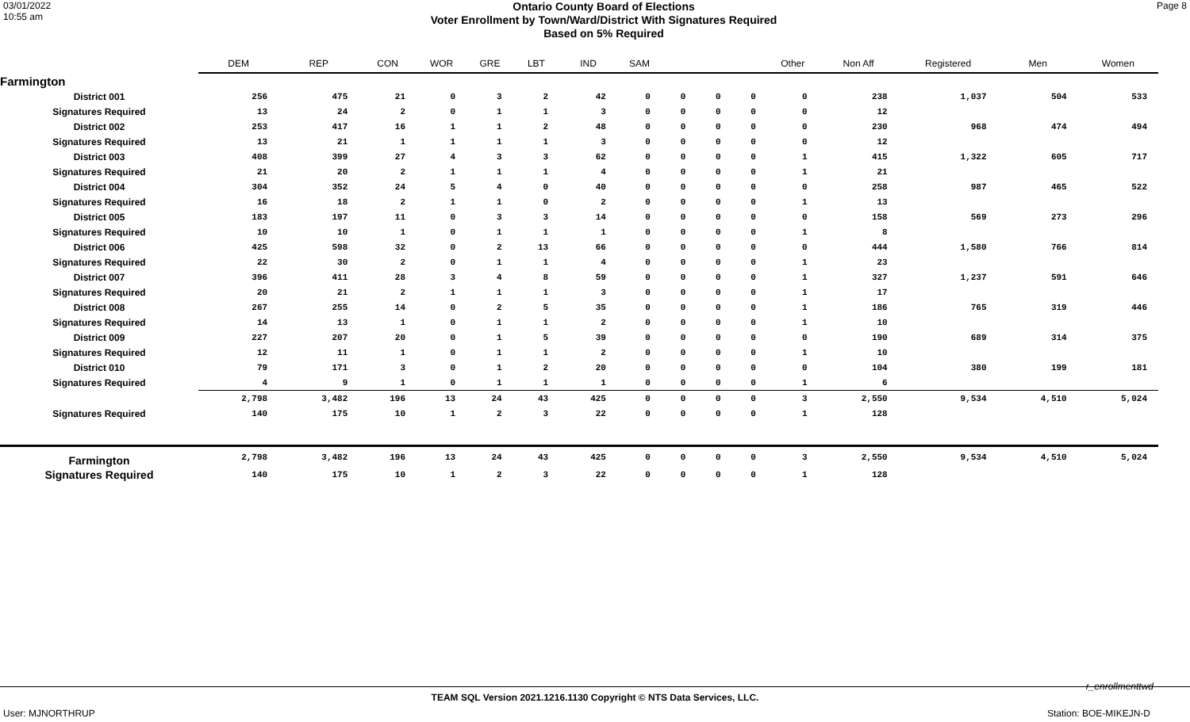03/01/2022
10:55 am
Ontario County Board of Elections
Voter Enrollment by Town/Ward/District With Signatures Required
Based on 5% Required
Page 8
| | DEM | REP | CON | WOR | GRE | LBT | IND | SAM | | | | Other | Non Aff | Registered | Men | Women |
| --- | --- | --- | --- | --- | --- | --- | --- | --- | --- | --- | --- | --- | --- | --- | --- | --- |
| Farmington | | | | | | | | | | | | | | | | |
| District 001 | 256 | 475 | 21 | 0 | 3 | 2 | 42 | 0 | 0 | 0 | 0 | 0 | 238 | 1,037 | 504 | 533 |
| Signatures Required | 13 | 24 | 2 | 0 | 1 | 1 | 3 | 0 | 0 | 0 | 0 | 0 | 12 | | | |
| District 002 | 253 | 417 | 16 | 1 | 1 | 2 | 48 | 0 | 0 | 0 | 0 | 0 | 230 | 968 | 474 | 494 |
| Signatures Required | 13 | 21 | 1 | 1 | 1 | 1 | 3 | 0 | 0 | 0 | 0 | 0 | 12 | | | |
| District 003 | 408 | 399 | 27 | 4 | 3 | 3 | 62 | 0 | 0 | 0 | 0 | 1 | 415 | 1,322 | 605 | 717 |
| Signatures Required | 21 | 20 | 2 | 1 | 1 | 1 | 4 | 0 | 0 | 0 | 0 | 1 | 21 | | | |
| District 004 | 304 | 352 | 24 | 5 | 4 | 0 | 40 | 0 | 0 | 0 | 0 | 0 | 258 | 987 | 465 | 522 |
| Signatures Required | 16 | 18 | 2 | 1 | 1 | 0 | 2 | 0 | 0 | 0 | 0 | 1 | 13 | | | |
| District 005 | 183 | 197 | 11 | 0 | 3 | 3 | 14 | 0 | 0 | 0 | 0 | 0 | 158 | 569 | 273 | 296 |
| Signatures Required | 10 | 10 | 1 | 0 | 1 | 1 | 1 | 0 | 0 | 0 | 0 | 1 | 8 | | | |
| District 006 | 425 | 598 | 32 | 0 | 2 | 13 | 66 | 0 | 0 | 0 | 0 | 0 | 444 | 1,580 | 766 | 814 |
| Signatures Required | 22 | 30 | 2 | 0 | 1 | 1 | 4 | 0 | 0 | 0 | 0 | 1 | 23 | | | |
| District 007 | 396 | 411 | 28 | 3 | 4 | 8 | 59 | 0 | 0 | 0 | 0 | 1 | 327 | 1,237 | 591 | 646 |
| Signatures Required | 20 | 21 | 2 | 1 | 1 | 1 | 3 | 0 | 0 | 0 | 0 | 1 | 17 | | | |
| District 008 | 267 | 255 | 14 | 0 | 2 | 5 | 35 | 0 | 0 | 0 | 0 | 1 | 186 | 765 | 319 | 446 |
| Signatures Required | 14 | 13 | 1 | 0 | 1 | 1 | 2 | 0 | 0 | 0 | 0 | 1 | 10 | | | |
| District 009 | 227 | 207 | 20 | 0 | 1 | 5 | 39 | 0 | 0 | 0 | 0 | 0 | 190 | 689 | 314 | 375 |
| Signatures Required | 12 | 11 | 1 | 0 | 1 | 1 | 2 | 0 | 0 | 0 | 0 | 1 | 10 | | | |
| District 010 | 79 | 171 | 3 | 0 | 1 | 2 | 20 | 0 | 0 | 0 | 0 | 0 | 104 | 380 | 199 | 181 |
| Signatures Required | 4 | 9 | 1 | 0 | 1 | 1 | 1 | 0 | 0 | 0 | 0 | 1 | 6 | | | |
| | 2,798 | 3,482 | 196 | 13 | 24 | 43 | 425 | 0 | 0 | 0 | 0 | 3 | 2,550 | 9,534 | 4,510 | 5,024 |
| Signatures Required | 140 | 175 | 10 | 1 | 2 | 3 | 22 | 0 | 0 | 0 | 0 | 1 | 128 | | | |
| Farmington | 2,798 | 3,482 | 196 | 13 | 24 | 43 | 425 | 0 | 0 | 0 | 0 | 3 | 2,550 | 9,534 | 4,510 | 5,024 |
| Signatures Required | 140 | 175 | 10 | 1 | 2 | 3 | 22 | 0 | 0 | 0 | 0 | 1 | 128 | | | |
r_enrollmenttwd
TEAM SQL Version 2021.1216.1130 Copyright © NTS Data Services, LLC.
User: MJNORTHRUP Station: BOE-MIKEJN-D